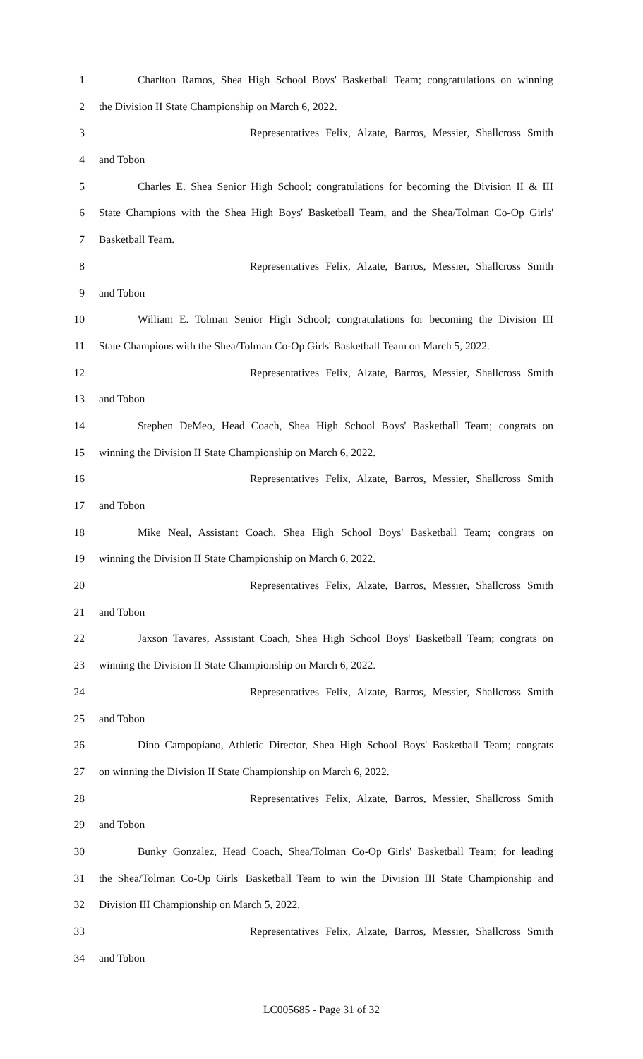1 Charlton Ramos, Shea High School Boys' Basketball Team; congratulations on winning
2 the Division II State Championship on March 6, 2022.
3 Representatives Felix, Alzate, Barros, Messier, Shallcross Smith
4 and Tobon
5 Charles E. Shea Senior High School; congratulations for becoming the Division II & III
6 State Champions with the Shea High Boys' Basketball Team, and the Shea/Tolman Co-Op Girls'
7 Basketball Team.
8 Representatives Felix, Alzate, Barros, Messier, Shallcross Smith
9 and Tobon
10 William E. Tolman Senior High School; congratulations for becoming the Division III
11 State Champions with the Shea/Tolman Co-Op Girls' Basketball Team on March 5, 2022.
12 Representatives Felix, Alzate, Barros, Messier, Shallcross Smith
13 and Tobon
14 Stephen DeMeo, Head Coach, Shea High School Boys' Basketball Team; congrats on
15 winning the Division II State Championship on March 6, 2022.
16 Representatives Felix, Alzate, Barros, Messier, Shallcross Smith
17 and Tobon
18 Mike Neal, Assistant Coach, Shea High School Boys' Basketball Team; congrats on
19 winning the Division II State Championship on March 6, 2022.
20 Representatives Felix, Alzate, Barros, Messier, Shallcross Smith
21 and Tobon
22 Jaxson Tavares, Assistant Coach, Shea High School Boys' Basketball Team; congrats on
23 winning the Division II State Championship on March 6, 2022.
24 Representatives Felix, Alzate, Barros, Messier, Shallcross Smith
25 and Tobon
26 Dino Campopiano, Athletic Director, Shea High School Boys' Basketball Team; congrats
27 on winning the Division II State Championship on March 6, 2022.
28 Representatives Felix, Alzate, Barros, Messier, Shallcross Smith
29 and Tobon
30 Bunky Gonzalez, Head Coach, Shea/Tolman Co-Op Girls' Basketball Team; for leading
31 the Shea/Tolman Co-Op Girls' Basketball Team to win the Division III State Championship and
32 Division III Championship on March 5, 2022.
33 Representatives Felix, Alzate, Barros, Messier, Shallcross Smith
34 and Tobon
LC005685 - Page 31 of 32